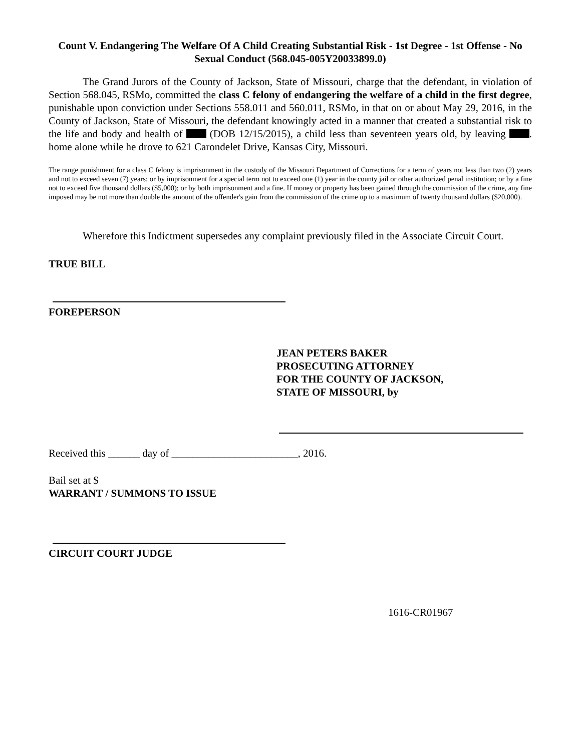Count V. Endangering The Welfare Of A Child Creating Substantial Risk - 1st Degree - 1st Offense - No Sexual Conduct (568.045-005Y20033899.0)
The Grand Jurors of the County of Jackson, State of Missouri, charge that the defendant, in violation of Section 568.045, RSMo, committed the class C felony of endangering the welfare of a child in the first degree, punishable upon conviction under Sections 558.011 and 560.011, RSMo, in that on or about May 29, 2016, in the County of Jackson, State of Missouri, the defendant knowingly acted in a manner that created a substantial risk to the life and body and health of (DOB 12/15/2015), a child less than seventeen years old, by leaving . home alone while he drove to 621 Carondelet Drive, Kansas City, Missouri.
The range punishment for a class C felony is imprisonment in the custody of the Missouri Department of Corrections for a term of years not less than two (2) years and not to exceed seven (7) years; or by imprisonment for a special term not to exceed one (1) year in the county jail or other authorized penal institution; or by a fine not to exceed five thousand dollars ($5,000); or by both imprisonment and a fine. If money or property has been gained through the commission of the crime, any fine imposed may be not more than double the amount of the offender's gain from the commission of the crime up to a maximum of twenty thousand dollars ($20,000).
Wherefore this Indictment supersedes any complaint previously filed in the Associate Circuit Court.
TRUE BILL
FOREPERSON
JEAN PETERS BAKER
PROSECUTING ATTORNEY
FOR THE COUNTY OF JACKSON,
STATE OF MISSOURI, by
Received this ______ day of ________________________, 2016.
Bail set at $
WARRANT / SUMMONS TO ISSUE
CIRCUIT COURT JUDGE
1616-CR01967